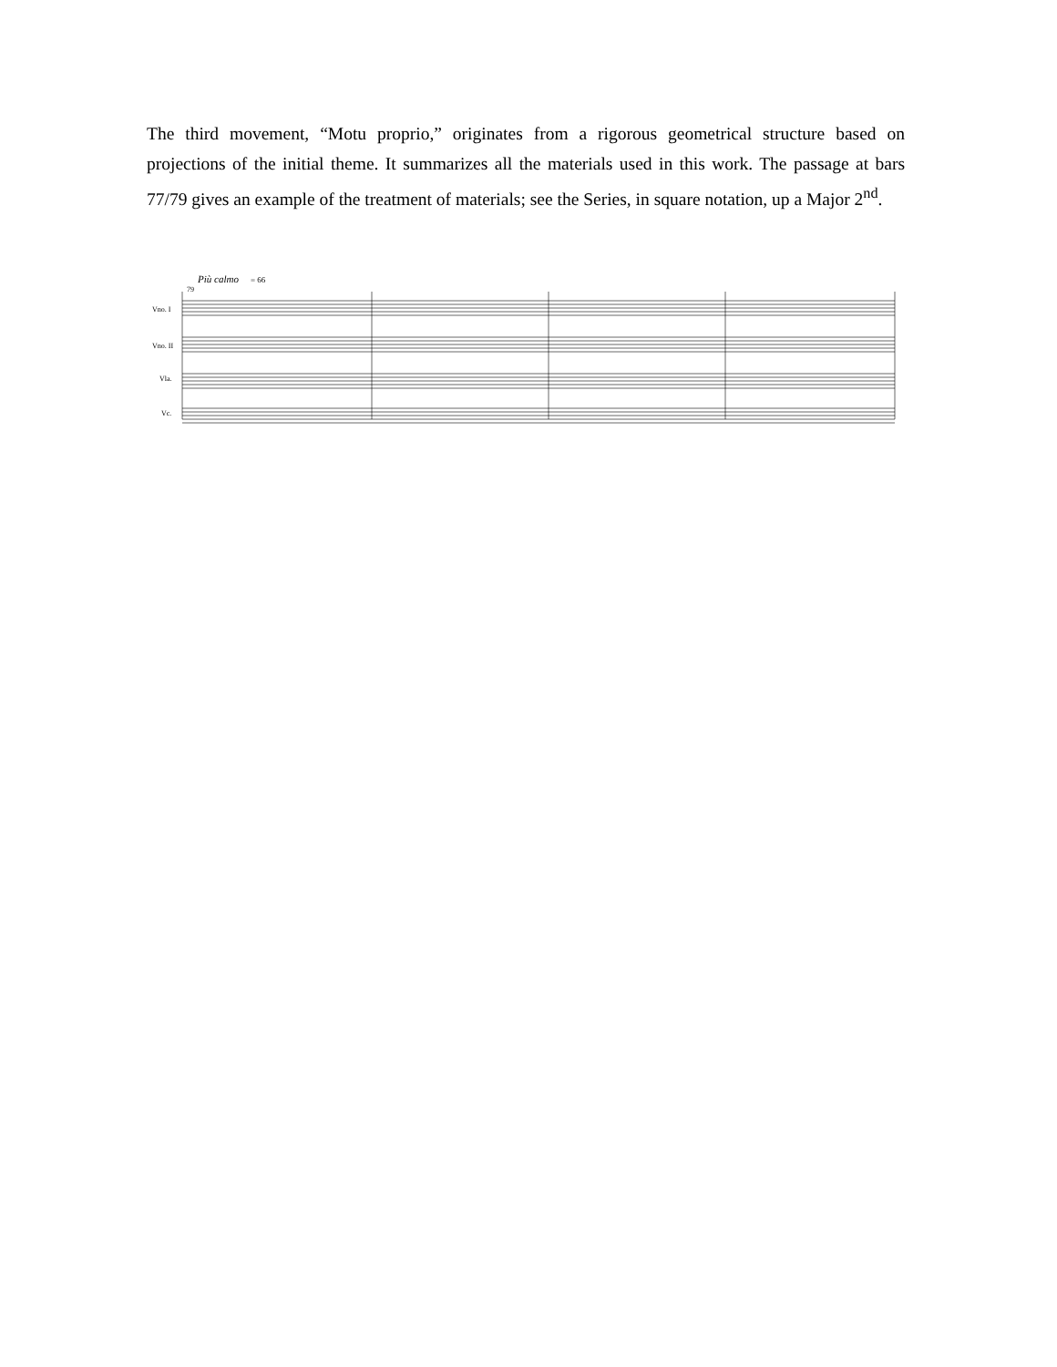The third movement, “Motu proprio,” originates from a rigorous geometrical structure based on projections of the initial theme. It summarizes all the materials used in this work. The passage at bars 77/79 gives an example of the treatment of materials; see the Series, in square notation, up a Major 2<sup>nd</sup>.
Più calmo
= 66
79
Vno. I
Vno. II
Vla.
Vc.